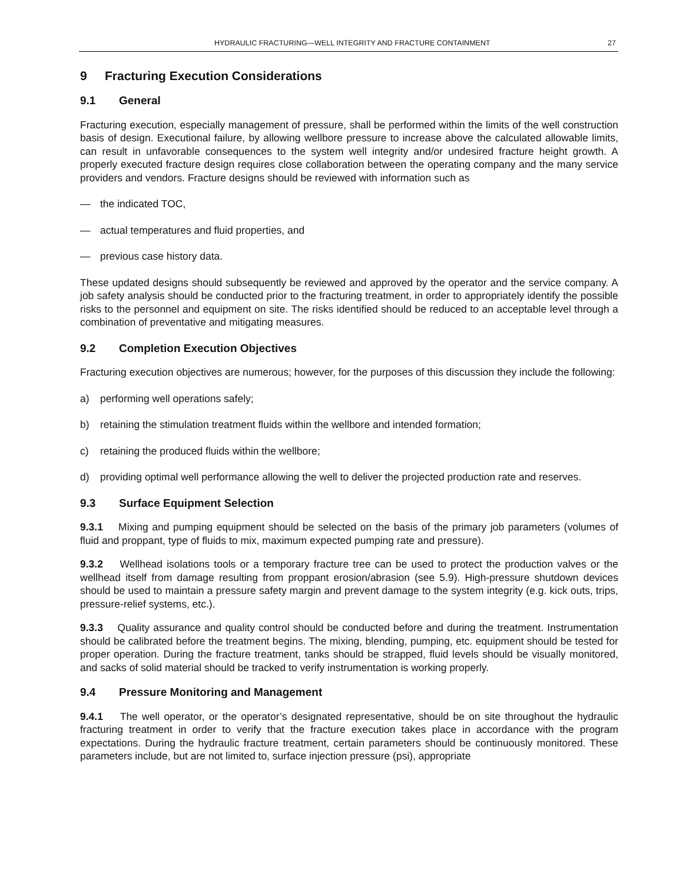HYDRAULIC FRACTURING—WELL INTEGRITY AND FRACTURE CONTAINMENT 27
9 Fracturing Execution Considerations
9.1 General
Fracturing execution, especially management of pressure, shall be performed within the limits of the well construction basis of design. Executional failure, by allowing wellbore pressure to increase above the calculated allowable limits, can result in unfavorable consequences to the system well integrity and/or undesired fracture height growth. A properly executed fracture design requires close collaboration between the operating company and the many service providers and vendors. Fracture designs should be reviewed with information such as
— the indicated TOC,
— actual temperatures and fluid properties, and
— previous case history data.
These updated designs should subsequently be reviewed and approved by the operator and the service company. A job safety analysis should be conducted prior to the fracturing treatment, in order to appropriately identify the possible risks to the personnel and equipment on site. The risks identified should be reduced to an acceptable level through a combination of preventative and mitigating measures.
9.2 Completion Execution Objectives
Fracturing execution objectives are numerous; however, for the purposes of this discussion they include the following:
a) performing well operations safely;
b) retaining the stimulation treatment fluids within the wellbore and intended formation;
c) retaining the produced fluids within the wellbore;
d) providing optimal well performance allowing the well to deliver the projected production rate and reserves.
9.3 Surface Equipment Selection
9.3.1 Mixing and pumping equipment should be selected on the basis of the primary job parameters (volumes of fluid and proppant, type of fluids to mix, maximum expected pumping rate and pressure).
9.3.2 Wellhead isolations tools or a temporary fracture tree can be used to protect the production valves or the wellhead itself from damage resulting from proppant erosion/abrasion (see 5.9). High-pressure shutdown devices should be used to maintain a pressure safety margin and prevent damage to the system integrity (e.g. kick outs, trips, pressure-relief systems, etc.).
9.3.3 Quality assurance and quality control should be conducted before and during the treatment. Instrumentation should be calibrated before the treatment begins. The mixing, blending, pumping, etc. equipment should be tested for proper operation. During the fracture treatment, tanks should be strapped, fluid levels should be visually monitored, and sacks of solid material should be tracked to verify instrumentation is working properly.
9.4 Pressure Monitoring and Management
9.4.1 The well operator, or the operator’s designated representative, should be on site throughout the hydraulic fracturing treatment in order to verify that the fracture execution takes place in accordance with the program expectations. During the hydraulic fracture treatment, certain parameters should be continuously monitored. These parameters include, but are not limited to, surface injection pressure (psi), appropriate